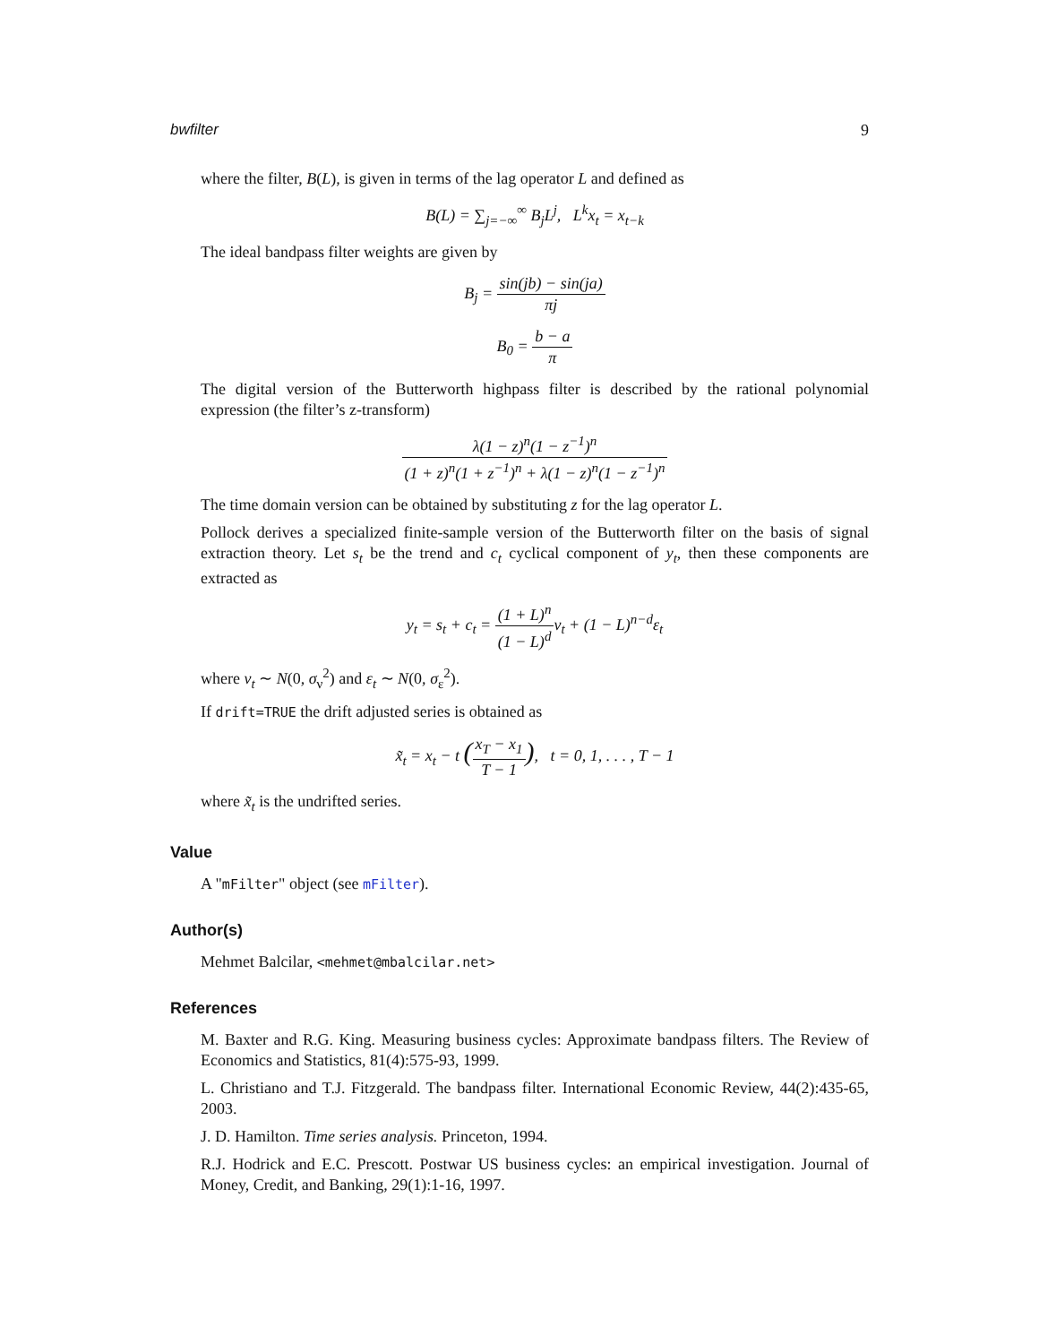bwfilter 9
where the filter, B(L), is given in terms of the lag operator L and defined as
B(L) = ∑<sub>j=−∞</sub><sup>∞</sup> B<sub>j</sub>L<sup>j</sup>, L<sup>k</sup>x<sub>t</sub> = x<sub>t−k</sub>
The ideal bandpass filter weights are given by
B<sub>j</sub> = sin(jb) − sin(ja) πj
B<sub>0</sub> = b − a π
The digital version of the Butterworth highpass filter is described by the rational polynomial expression (the filter’s z-transform)
λ(1 − z)<sup>n</sup>(1 − z<sup>−1</sup>)<sup>n</sup> (1 + z)<sup>n</sup>(1 + z<sup>−1</sup>)<sup>n</sup> + λ(1 − z)<sup>n</sup>(1 − z<sup>−1</sup>)<sup>n</sup>
The time domain version can be obtained by substituting z for the lag operator L.
Pollock derives a specialized finite-sample version of the Butterworth filter on the basis of signal extraction theory. Let s<sub>t</sub> be the trend and c<sub>t</sub> cyclical component of y<sub>t</sub>, then these components are extracted as
y<sub>t</sub> = s<sub>t</sub> + c<sub>t</sub> = (1 + L)<sup>n</sup> (1 − L)<sup>d</sup>ν<sub>t</sub> + (1 − L)<sup>n−d</sup>ε<sub>t</sub>
where ν<sub>t</sub> ∼ N(0, σ<sub>ν</sub><sup>2</sup>) and ε<sub>t</sub> ∼ N(0, σ<sub>ε</sub><sup>2</sup>).
If drift=TRUE the drift adjusted series is obtained as
x̃<sub>t</sub> = x<sub>t</sub> − t (x<sub>T</sub> − x<sub>1</sub> T − 1), t = 0, 1, . . . , T − 1
where x̃<sub>t</sub> is the undrifted series.
Value
A "mFilter" object (see mFilter).
Author(s)
Mehmet Balcilar, <mehmet@mbalcilar.net>
References
M. Baxter and R.G. King. Measuring business cycles: Approximate bandpass filters. The Review of Economics and Statistics, 81(4):575-93, 1999.
L. Christiano and T.J. Fitzgerald. The bandpass filter. International Economic Review, 44(2):435-65, 2003.
J. D. Hamilton. Time series analysis. Princeton, 1994.
R.J. Hodrick and E.C. Prescott. Postwar US business cycles: an empirical investigation. Journal of Money, Credit, and Banking, 29(1):1-16, 1997.